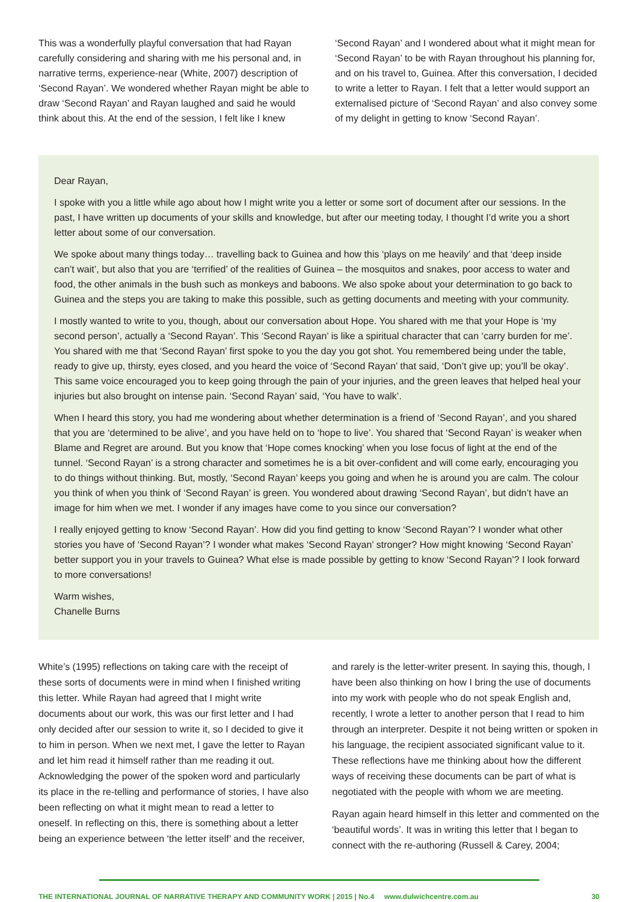This was a wonderfully playful conversation that had Rayan carefully considering and sharing with me his personal and, in narrative terms, experience-near (White, 2007) description of ‘Second Rayan’. We wondered whether Rayan might be able to draw ‘Second Rayan’ and Rayan laughed and said he would think about this. At the end of the session, I felt like I knew
‘Second Rayan’ and I wondered about what it might mean for ‘Second Rayan’ to be with Rayan throughout his planning for, and on his travel to, Guinea. After this conversation, I decided to write a letter to Rayan. I felt that a letter would support an externalised picture of ‘Second Rayan’ and also convey some of my delight in getting to know ‘Second Rayan’.
Dear Rayan,
I spoke with you a little while ago about how I might write you a letter or some sort of document after our sessions. In the past, I have written up documents of your skills and knowledge, but after our meeting today, I thought I’d write you a short letter about some of our conversation.
We spoke about many things today… travelling back to Guinea and how this ‘plays on me heavily’ and that ‘deep inside can’t wait’, but also that you are ‘terrified’ of the realities of Guinea – the mosquitos and snakes, poor access to water and food, the other animals in the bush such as monkeys and baboons. We also spoke about your determination to go back to Guinea and the steps you are taking to make this possible, such as getting documents and meeting with your community.
I mostly wanted to write to you, though, about our conversation about Hope. You shared with me that your Hope is ‘my second person’, actually a ‘Second Rayan’. This ‘Second Rayan’ is like a spiritual character that can ‘carry burden for me’. You shared with me that ‘Second Rayan’ first spoke to you the day you got shot. You remembered being under the table, ready to give up, thirsty, eyes closed, and you heard the voice of ‘Second Rayan’ that said, ‘Don’t give up; you’ll be okay’. This same voice encouraged you to keep going through the pain of your injuries, and the green leaves that helped heal your injuries but also brought on intense pain. ‘Second Rayan’ said, ‘You have to walk’.
When I heard this story, you had me wondering about whether determination is a friend of ‘Second Rayan’, and you shared that you are ‘determined to be alive’, and you have held on to ‘hope to live’. You shared that ‘Second Rayan’ is weaker when Blame and Regret are around. But you know that ‘Hope comes knocking’ when you lose focus of light at the end of the tunnel. ‘Second Rayan’ is a strong character and sometimes he is a bit over-confident and will come early, encouraging you to do things without thinking. But, mostly, ‘Second Rayan’ keeps you going and when he is around you are calm. The colour you think of when you think of ‘Second Rayan’ is green. You wondered about drawing ‘Second Rayan’, but didn’t have an image for him when we met. I wonder if any images have come to you since our conversation?
I really enjoyed getting to know ‘Second Rayan’. How did you find getting to know ‘Second Rayan’? I wonder what other stories you have of ‘Second Rayan’? I wonder what makes ‘Second Rayan’ stronger? How might knowing ‘Second Rayan’ better support you in your travels to Guinea? What else is made possible by getting to know ‘Second Rayan’? I look forward to more conversations!
Warm wishes,
Chanelle Burns
White’s (1995) reflections on taking care with the receipt of these sorts of documents were in mind when I finished writing this letter. While Rayan had agreed that I might write documents about our work, this was our first letter and I had only decided after our session to write it, so I decided to give it to him in person. When we next met, I gave the letter to Rayan and let him read it himself rather than me reading it out. Acknowledging the power of the spoken word and particularly its place in the re-telling and performance of stories, I have also been reflecting on what it might mean to read a letter to oneself. In reflecting on this, there is something about a letter being an experience between ‘the letter itself’ and the receiver,
and rarely is the letter-writer present. In saying this, though, I have been also thinking on how I bring the use of documents into my work with people who do not speak English and, recently, I wrote a letter to another person that I read to him through an interpreter. Despite it not being written or spoken in his language, the recipient associated significant value to it. These reflections have me thinking about how the different ways of receiving these documents can be part of what is negotiated with the people with whom we are meeting.
Rayan again heard himself in this letter and commented on the ‘beautiful words’. It was in writing this letter that I began to connect with the re-authoring (Russell & Carey, 2004;
THE INTERNATIONAL JOURNAL OF NARRATIVE THERAPY AND COMMUNITY WORK | 2015 | No.4 www.dulwichcentre.com.au 30